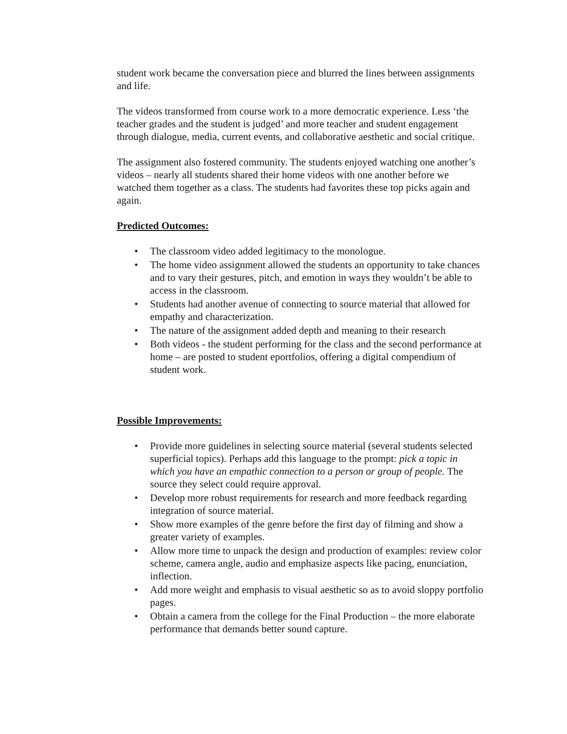student work became the conversation piece and blurred the lines between assignments and life.
The videos transformed from course work to a more democratic experience. Less ‘the teacher grades and the student is judged’ and more teacher and student engagement through dialogue, media, current events, and collaborative aesthetic and social critique.
The assignment also fostered community. The students enjoyed watching one another’s videos – nearly all students shared their home videos with one another before we watched them together as a class. The students had favorites these top picks again and again.
Predicted Outcomes:
• The classroom video added legitimacy to the monologue.
• The home video assignment allowed the students an opportunity to take chances and to vary their gestures, pitch, and emotion in ways they wouldn’t be able to access in the classroom.
• Students had another avenue of connecting to source material that allowed for empathy and characterization.
• The nature of the assignment added depth and meaning to their research
• Both videos - the student performing for the class and the second performance at home – are posted to student eportfolios, offering a digital compendium of student work.
Possible Improvements:
• Provide more guidelines in selecting source material (several students selected superficial topics). Perhaps add this language to the prompt: pick a topic in which you have an empathic connection to a person or group of people. The source they select could require approval.
• Develop more robust requirements for research and more feedback regarding integration of source material.
• Show more examples of the genre before the first day of filming and show a greater variety of examples.
• Allow more time to unpack the design and production of examples: review color scheme, camera angle, audio and emphasize aspects like pacing, enunciation, inflection.
• Add more weight and emphasis to visual aesthetic so as to avoid sloppy portfolio pages.
• Obtain a camera from the college for the Final Production – the more elaborate performance that demands better sound capture.